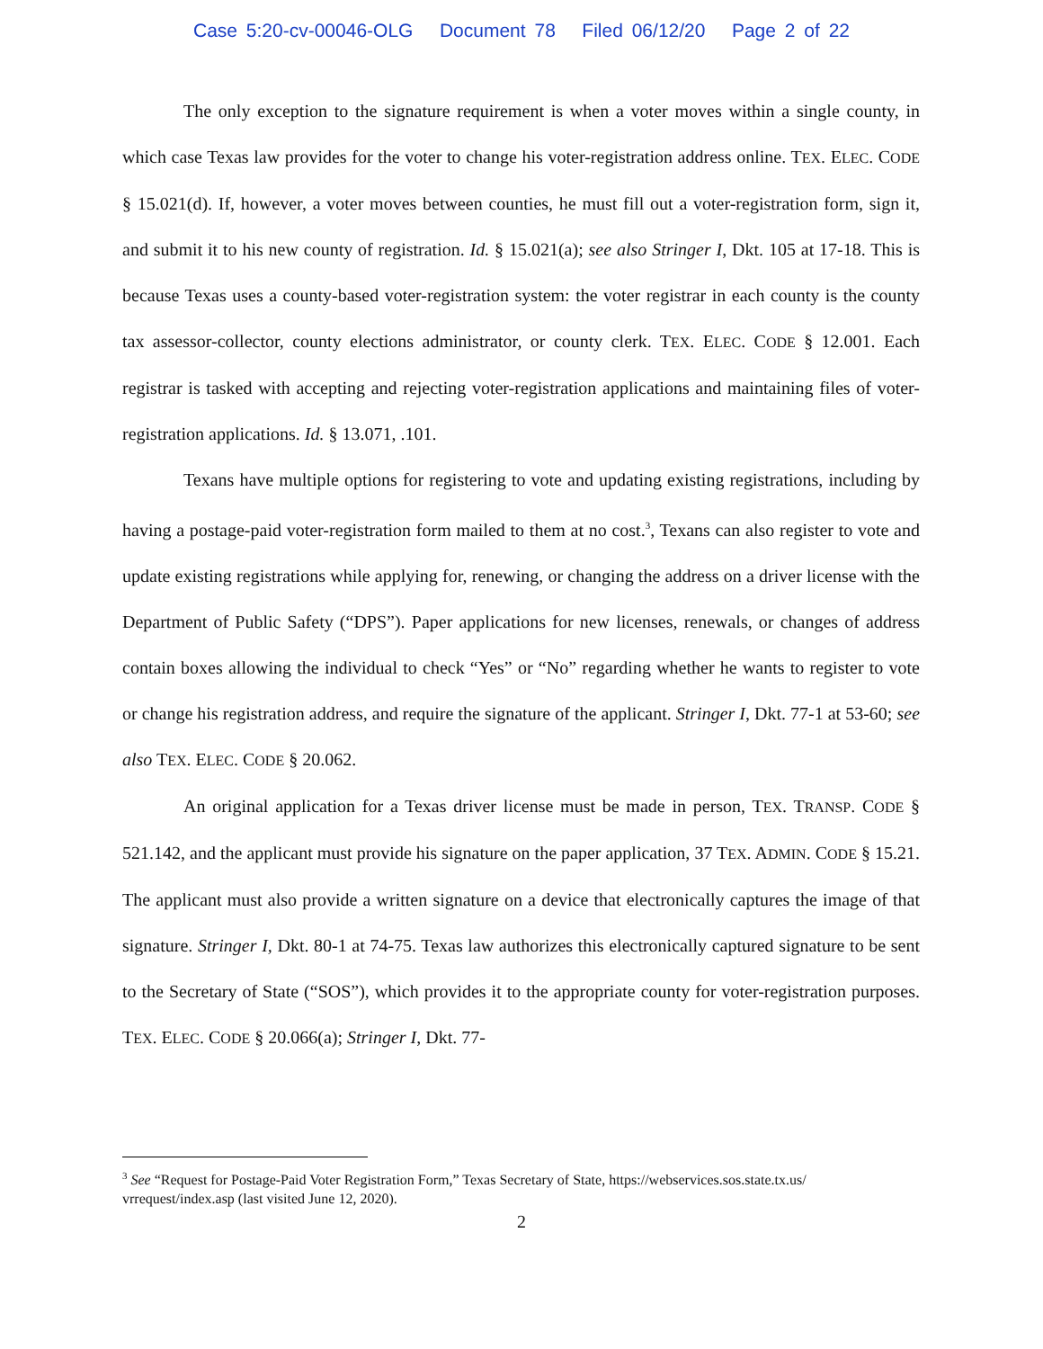Case 5:20-cv-00046-OLG Document 78 Filed 06/12/20 Page 2 of 22
The only exception to the signature requirement is when a voter moves within a single county, in which case Texas law provides for the voter to change his voter-registration address online. TEX. ELEC. CODE § 15.021(d). If, however, a voter moves between counties, he must fill out a voter-registration form, sign it, and submit it to his new county of registration. Id. § 15.021(a); see also Stringer I, Dkt. 105 at 17-18. This is because Texas uses a county-based voter-registration system: the voter registrar in each county is the county tax assessor-collector, county elections administrator, or county clerk. TEX. ELEC. CODE § 12.001. Each registrar is tasked with accepting and rejecting voter-registration applications and maintaining files of voter-registration applications. Id. § 13.071, .101.
Texans have multiple options for registering to vote and updating existing registrations, including by having a postage-paid voter-registration form mailed to them at no cost.<sup>3</sup>, Texans can also register to vote and update existing registrations while applying for, renewing, or changing the address on a driver license with the Department of Public Safety (“DPS”). Paper applications for new licenses, renewals, or changes of address contain boxes allowing the individual to check “Yes” or “No” regarding whether he wants to register to vote or change his registration address, and require the signature of the applicant. Stringer I, Dkt. 77-1 at 53-60; see also TEX. ELEC. CODE § 20.062.
An original application for a Texas driver license must be made in person, TEX. TRANSP. CODE § 521.142, and the applicant must provide his signature on the paper application, 37 TEX. ADMIN. CODE § 15.21. The applicant must also provide a written signature on a device that electronically captures the image of that signature. Stringer I, Dkt. 80-1 at 74-75. Texas law authorizes this electronically captured signature to be sent to the Secretary of State (“SOS”), which provides it to the appropriate county for voter-registration purposes. TEX. ELEC. CODE § 20.066(a); Stringer I, Dkt. 77-
<sup>3</sup> See “Request for Postage-Paid Voter Registration Form,” Texas Secretary of State, https://webservices.sos.state.tx.us/ vrrequest/index.asp (last visited June 12, 2020).
2